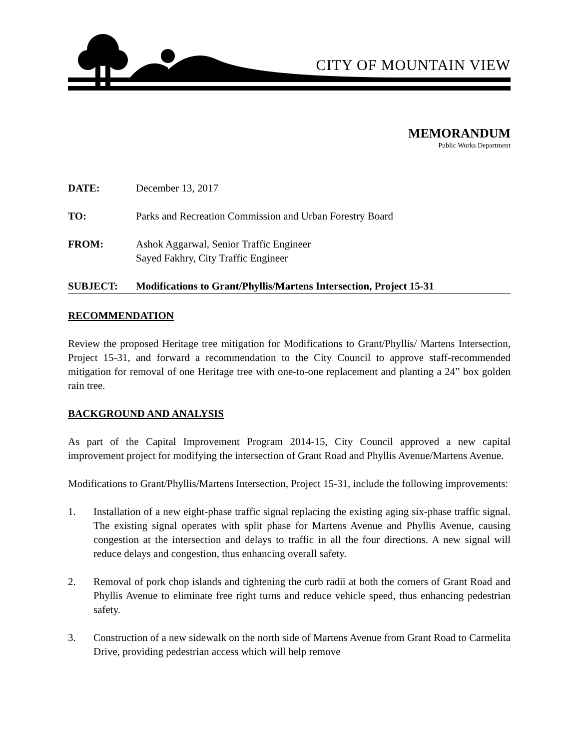CITY OF MOUNTAIN VIEW
MEMORANDUM
Public Works Department
DATE: December 13, 2017
TO: Parks and Recreation Commission and Urban Forestry Board
FROM: Ashok Aggarwal, Senior Traffic Engineer
Sayed Fakhry, City Traffic Engineer
SUBJECT: Modifications to Grant/Phyllis/Martens Intersection, Project 15-31
RECOMMENDATION
Review the proposed Heritage tree mitigation for Modifications to Grant/Phyllis/ Martens Intersection, Project 15-31, and forward a recommendation to the City Council to approve staff-recommended mitigation for removal of one Heritage tree with one-to-one replacement and planting a 24” box golden rain tree.
BACKGROUND AND ANALYSIS
As part of the Capital Improvement Program 2014-15, City Council approved a new capital improvement project for modifying the intersection of Grant Road and Phyllis Avenue/Martens Avenue.
Modifications to Grant/Phyllis/Martens Intersection, Project 15-31, include the following improvements:
1. Installation of a new eight-phase traffic signal replacing the existing aging six-phase traffic signal. The existing signal operates with split phase for Martens Avenue and Phyllis Avenue, causing congestion at the intersection and delays to traffic in all the four directions. A new signal will reduce delays and congestion, thus enhancing overall safety.
2. Removal of pork chop islands and tightening the curb radii at both the corners of Grant Road and Phyllis Avenue to eliminate free right turns and reduce vehicle speed, thus enhancing pedestrian safety.
3. Construction of a new sidewalk on the north side of Martens Avenue from Grant Road to Carmelita Drive, providing pedestrian access which will help remove